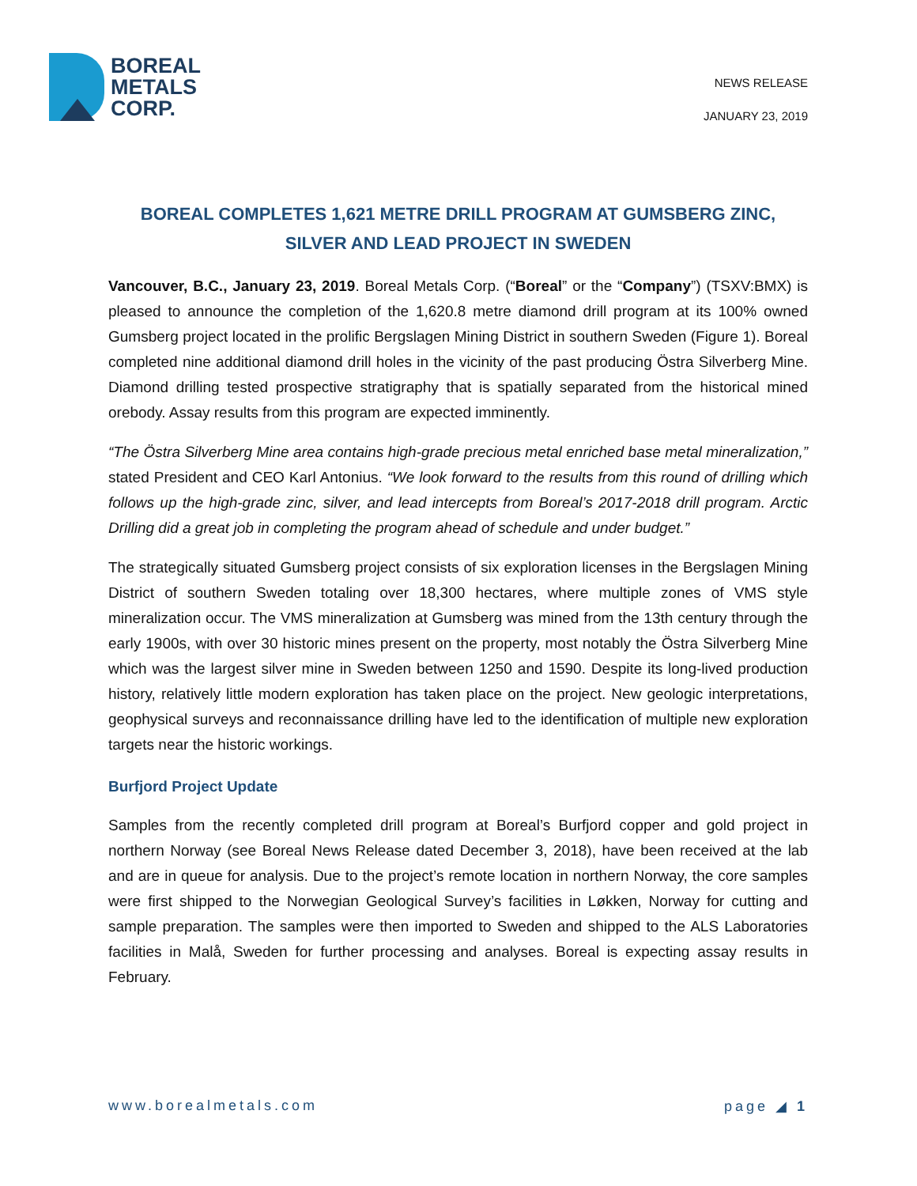BOREAL
METALS
CORP.
NEWS RELEASE
JANUARY 23, 2019
BOREAL COMPLETES 1,621 METRE DRILL PROGRAM AT GUMSBERG ZINC, SILVER AND LEAD PROJECT IN SWEDEN
Vancouver, B.C., January 23, 2019. Boreal Metals Corp. (“Boreal” or the “Company”) (TSXV:BMX) is pleased to announce the completion of the 1,620.8 metre diamond drill program at its 100% owned Gumsberg project located in the prolific Bergslagen Mining District in southern Sweden (Figure 1). Boreal completed nine additional diamond drill holes in the vicinity of the past producing Östra Silverberg Mine. Diamond drilling tested prospective stratigraphy that is spatially separated from the historical mined orebody. Assay results from this program are expected imminently.
“The Östra Silverberg Mine area contains high-grade precious metal enriched base metal mineralization,” stated President and CEO Karl Antonius. “We look forward to the results from this round of drilling which follows up the high-grade zinc, silver, and lead intercepts from Boreal’s 2017-2018 drill program. Arctic Drilling did a great job in completing the program ahead of schedule and under budget.”
The strategically situated Gumsberg project consists of six exploration licenses in the Bergslagen Mining District of southern Sweden totaling over 18,300 hectares, where multiple zones of VMS style mineralization occur. The VMS mineralization at Gumsberg was mined from the 13th century through the early 1900s, with over 30 historic mines present on the property, most notably the Östra Silverberg Mine which was the largest silver mine in Sweden between 1250 and 1590. Despite its long-lived production history, relatively little modern exploration has taken place on the project. New geologic interpretations, geophysical surveys and reconnaissance drilling have led to the identification of multiple new exploration targets near the historic workings.
Burfjord Project Update
Samples from the recently completed drill program at Boreal’s Burfjord copper and gold project in northern Norway (see Boreal News Release dated December 3, 2018), have been received at the lab and are in queue for analysis. Due to the project’s remote location in northern Norway, the core samples were first shipped to the Norwegian Geological Survey’s facilities in Løkken, Norway for cutting and sample preparation. The samples were then imported to Sweden and shipped to the ALS Laboratories facilities in Malå, Sweden for further processing and analyses. Boreal is expecting assay results in February.
www.borealmetals.com page ◢ 1